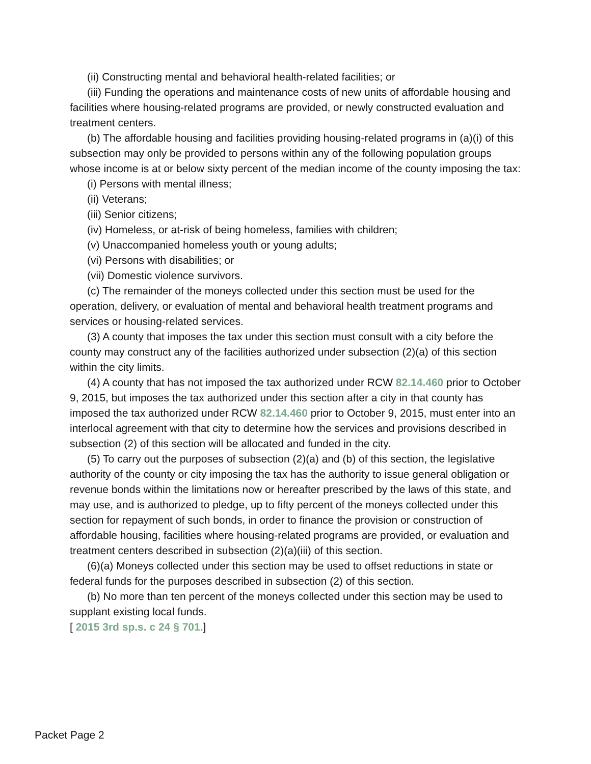(ii) Constructing mental and behavioral health-related facilities; or
(iii) Funding the operations and maintenance costs of new units of affordable housing and facilities where housing-related programs are provided, or newly constructed evaluation and treatment centers.
(b) The affordable housing and facilities providing housing-related programs in (a)(i) of this subsection may only be provided to persons within any of the following population groups whose income is at or below sixty percent of the median income of the county imposing the tax:
(i) Persons with mental illness;
(ii) Veterans;
(iii) Senior citizens;
(iv) Homeless, or at-risk of being homeless, families with children;
(v) Unaccompanied homeless youth or young adults;
(vi) Persons with disabilities; or
(vii) Domestic violence survivors.
(c) The remainder of the moneys collected under this section must be used for the operation, delivery, or evaluation of mental and behavioral health treatment programs and services or housing-related services.
(3) A county that imposes the tax under this section must consult with a city before the county may construct any of the facilities authorized under subsection (2)(a) of this section within the city limits.
(4) A county that has not imposed the tax authorized under RCW 82.14.460 prior to October 9, 2015, but imposes the tax authorized under this section after a city in that county has imposed the tax authorized under RCW 82.14.460 prior to October 9, 2015, must enter into an interlocal agreement with that city to determine how the services and provisions described in subsection (2) of this section will be allocated and funded in the city.
(5) To carry out the purposes of subsection (2)(a) and (b) of this section, the legislative authority of the county or city imposing the tax has the authority to issue general obligation or revenue bonds within the limitations now or hereafter prescribed by the laws of this state, and may use, and is authorized to pledge, up to fifty percent of the moneys collected under this section for repayment of such bonds, in order to finance the provision or construction of affordable housing, facilities where housing-related programs are provided, or evaluation and treatment centers described in subsection (2)(a)(iii) of this section.
(6)(a) Moneys collected under this section may be used to offset reductions in state or federal funds for the purposes described in subsection (2) of this section.
(b) No more than ten percent of the moneys collected under this section may be used to supplant existing local funds.
[ 2015 3rd sp.s. c 24 § 701.]
Packet Page 2